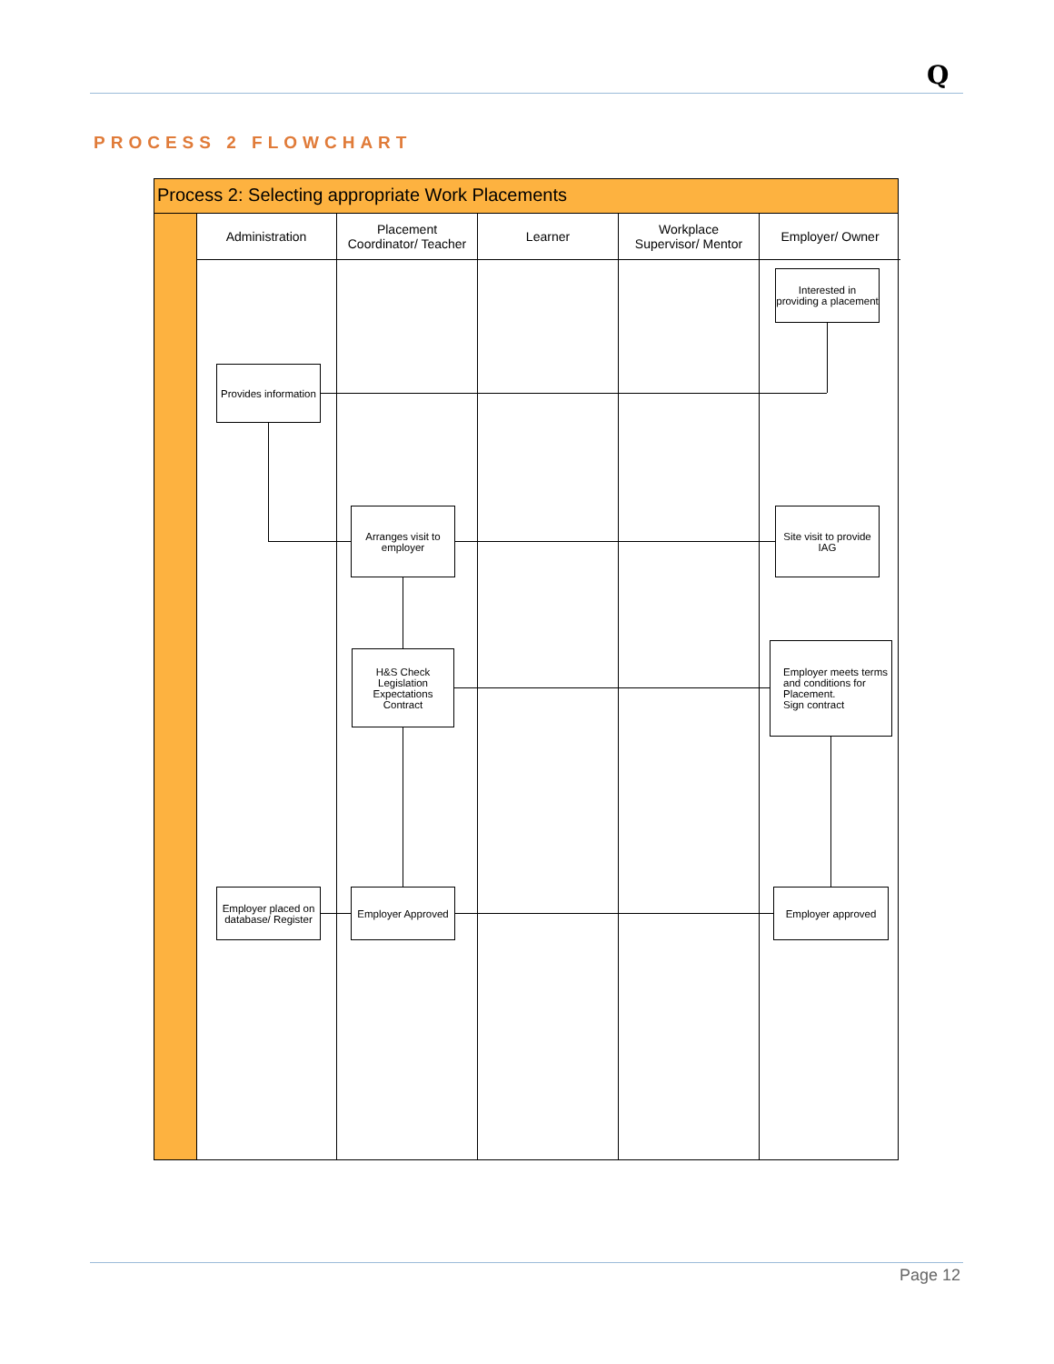Q
PROCESS 2 FLOWCHART
Process 2: Selecting appropriate Work Placements
Administration
Placement
Coordinator/ Teacher
Learner
Workplace
Supervisor/ Mentor
Employer/ Owner
Interested in providing a placement
Provides information
Arranges visit to employer
Site visit to provide IAG
H&S Check
Legislation
Expectations
Contract
Employer meets terms and conditions for Placement.
Sign contract
Employer approved
Employer Approved
Employer placed on database/ Register
Page 12